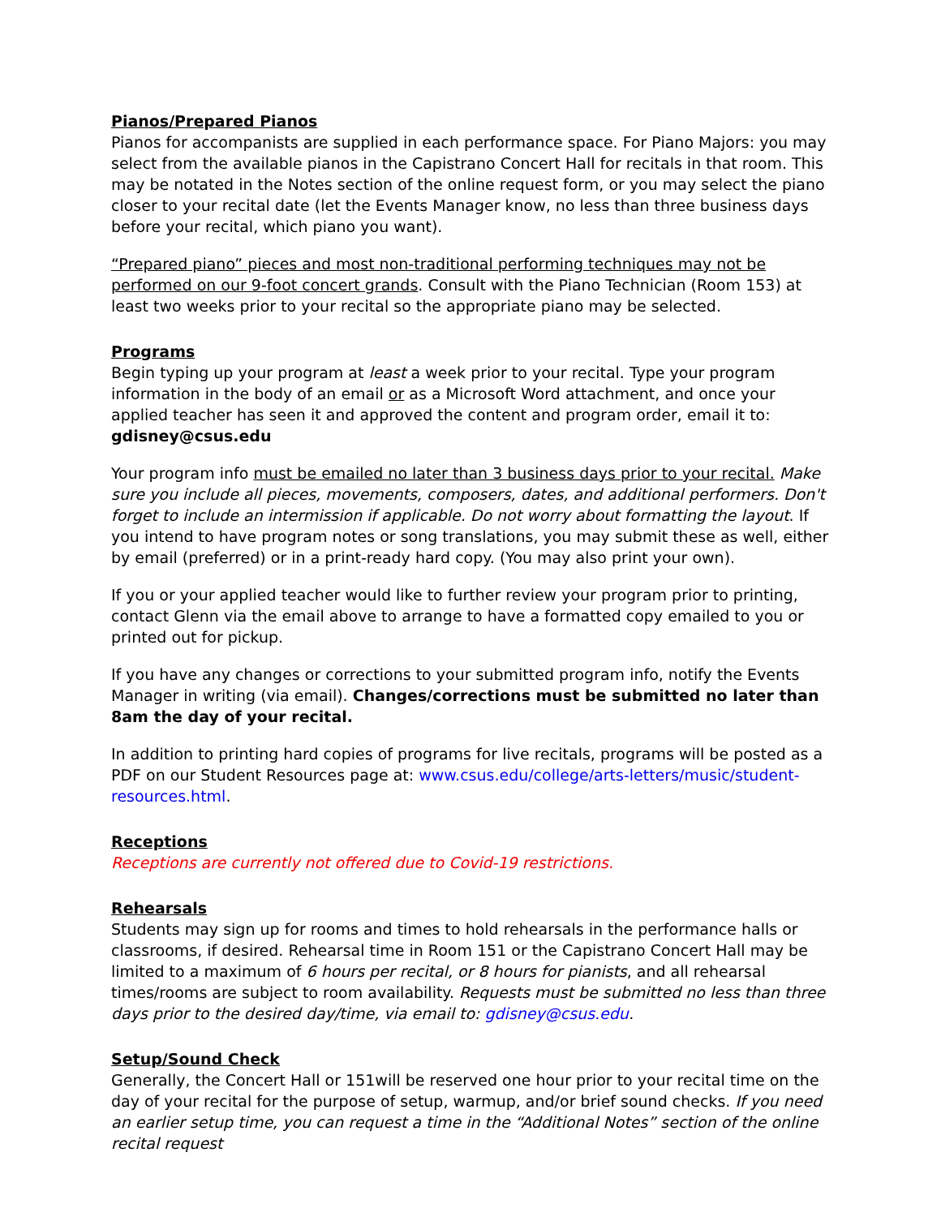Pianos/Prepared Pianos
Pianos for accompanists are supplied in each performance space. For Piano Majors: you may select from the available pianos in the Capistrano Concert Hall for recitals in that room. This may be notated in the Notes section of the online request form, or you may select the piano closer to your recital date (let the Events Manager know, no less than three business days before your recital, which piano you want).
“Prepared piano” pieces and most non-traditional performing techniques may not be performed on our 9-foot concert grands. Consult with the Piano Technician (Room 153) at least two weeks prior to your recital so the appropriate piano may be selected.
Programs
Begin typing up your program at least a week prior to your recital. Type your program information in the body of an email or as a Microsoft Word attachment, and once your applied teacher has seen it and approved the content and program order, email it to: gdisney@csus.edu
Your program info must be emailed no later than 3 business days prior to your recital. Make sure you include all pieces, movements, composers, dates, and additional performers. Don't forget to include an intermission if applicable. Do not worry about formatting the layout. If you intend to have program notes or song translations, you may submit these as well, either by email (preferred) or in a print-ready hard copy. (You may also print your own).
If you or your applied teacher would like to further review your program prior to printing, contact Glenn via the email above to arrange to have a formatted copy emailed to you or printed out for pickup.
If you have any changes or corrections to your submitted program info, notify the Events Manager in writing (via email). Changes/corrections must be submitted no later than 8am the day of your recital.
In addition to printing hard copies of programs for live recitals, programs will be posted as a PDF on our Student Resources page at: www.csus.edu/college/arts-letters/music/student-resources.html.
Receptions
Receptions are currently not offered due to Covid-19 restrictions.
Rehearsals
Students may sign up for rooms and times to hold rehearsals in the performance halls or classrooms, if desired. Rehearsal time in Room 151 or the Capistrano Concert Hall may be limited to a maximum of 6 hours per recital, or 8 hours for pianists, and all rehearsal times/rooms are subject to room availability. Requests must be submitted no less than three days prior to the desired day/time, via email to: gdisney@csus.edu.
Setup/Sound Check
Generally, the Concert Hall or 151will be reserved one hour prior to your recital time on the day of your recital for the purpose of setup, warmup, and/or brief sound checks. If you need an earlier setup time, you can request a time in the “Additional Notes” section of the online recital request